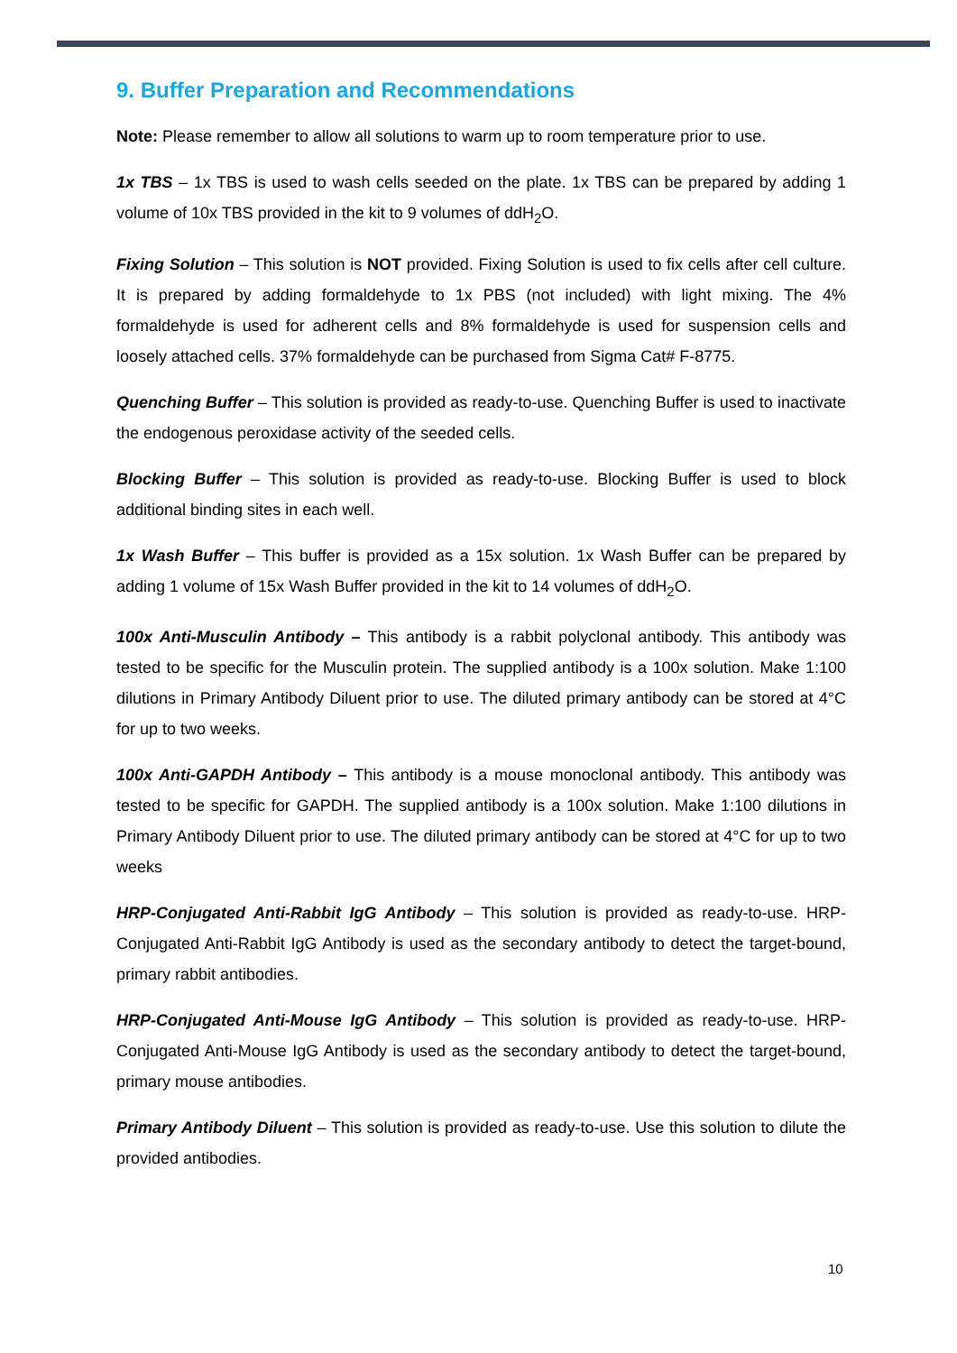9. Buffer Preparation and Recommendations
Note: Please remember to allow all solutions to warm up to room temperature prior to use.
1x TBS – 1x TBS is used to wash cells seeded on the plate. 1x TBS can be prepared by adding 1 volume of 10x TBS provided in the kit to 9 volumes of ddH<sub>2</sub>O.
Fixing Solution – This solution is NOT provided. Fixing Solution is used to fix cells after cell culture. It is prepared by adding formaldehyde to 1x PBS (not included) with light mixing. The 4% formaldehyde is used for adherent cells and 8% formaldehyde is used for suspension cells and loosely attached cells. 37% formaldehyde can be purchased from Sigma Cat# F-8775.
Quenching Buffer – This solution is provided as ready-to-use. Quenching Buffer is used to inactivate the endogenous peroxidase activity of the seeded cells.
Blocking Buffer – This solution is provided as ready-to-use. Blocking Buffer is used to block additional binding sites in each well.
1x Wash Buffer – This buffer is provided as a 15x solution. 1x Wash Buffer can be prepared by adding 1 volume of 15x Wash Buffer provided in the kit to 14 volumes of ddH<sub>2</sub>O.
100x Anti-Musculin Antibody – This antibody is a rabbit polyclonal antibody. This antibody was tested to be specific for the Musculin protein. The supplied antibody is a 100x solution. Make 1:100 dilutions in Primary Antibody Diluent prior to use. The diluted primary antibody can be stored at 4°C for up to two weeks.
100x Anti-GAPDH Antibody – This antibody is a mouse monoclonal antibody. This antibody was tested to be specific for GAPDH. The supplied antibody is a 100x solution. Make 1:100 dilutions in Primary Antibody Diluent prior to use. The diluted primary antibody can be stored at 4°C for up to two weeks
HRP-Conjugated Anti-Rabbit IgG Antibody – This solution is provided as ready-to-use. HRP-Conjugated Anti-Rabbit IgG Antibody is used as the secondary antibody to detect the target-bound, primary rabbit antibodies.
HRP-Conjugated Anti-Mouse IgG Antibody – This solution is provided as ready-to-use. HRP-Conjugated Anti-Mouse IgG Antibody is used as the secondary antibody to detect the target-bound, primary mouse antibodies.
Primary Antibody Diluent – This solution is provided as ready-to-use. Use this solution to dilute the provided antibodies.
10